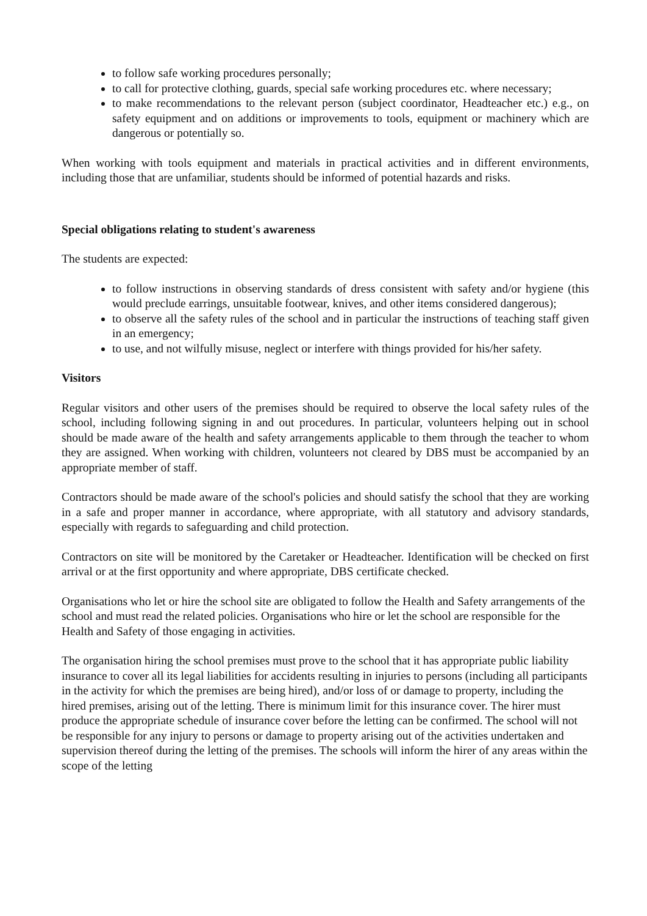to follow safe working procedures personally;
to call for protective clothing, guards, special safe working procedures etc. where necessary;
to make recommendations to the relevant person (subject coordinator, Headteacher etc.) e.g., on safety equipment and on additions or improvements to tools, equipment or machinery which are dangerous or potentially so.
When working with tools equipment and materials in practical activities and in different environments, including those that are unfamiliar, students should be informed of potential hazards and risks.
Special obligations relating to student's awareness
The students are expected:
to follow instructions in observing standards of dress consistent with safety and/or hygiene (this would preclude earrings, unsuitable footwear, knives, and other items considered dangerous);
to observe all the safety rules of the school and in particular the instructions of teaching staff given in an emergency;
to use, and not wilfully misuse, neglect or interfere with things provided for his/her safety.
Visitors
Regular visitors and other users of the premises should be required to observe the local safety rules of the school, including following signing in and out procedures. In particular, volunteers helping out in school should be made aware of the health and safety arrangements applicable to them through the teacher to whom they are assigned. When working with children, volunteers not cleared by DBS must be accompanied by an appropriate member of staff.
Contractors should be made aware of the school's policies and should satisfy the school that they are working in a safe and proper manner in accordance, where appropriate, with all statutory and advisory standards, especially with regards to safeguarding and child protection.
Contractors on site will be monitored by the Caretaker or Headteacher. Identification will be checked on first arrival or at the first opportunity and where appropriate, DBS certificate checked.
Organisations who let or hire the school site are obligated to follow the Health and Safety arrangements of the school and must read the related policies. Organisations who hire or let the school are responsible for the Health and Safety of those engaging in activities.
The organisation hiring the school premises must prove to the school that it has appropriate public liability insurance to cover all its legal liabilities for accidents resulting in injuries to persons (including all participants in the activity for which the premises are being hired), and/or loss of or damage to property, including the hired premises, arising out of the letting. There is minimum limit for this insurance cover. The hirer must produce the appropriate schedule of insurance cover before the letting can be confirmed. The school will not be responsible for any injury to persons or damage to property arising out of the activities undertaken and supervision thereof during the letting of the premises. The schools will inform the hirer of any areas within the scope of the letting